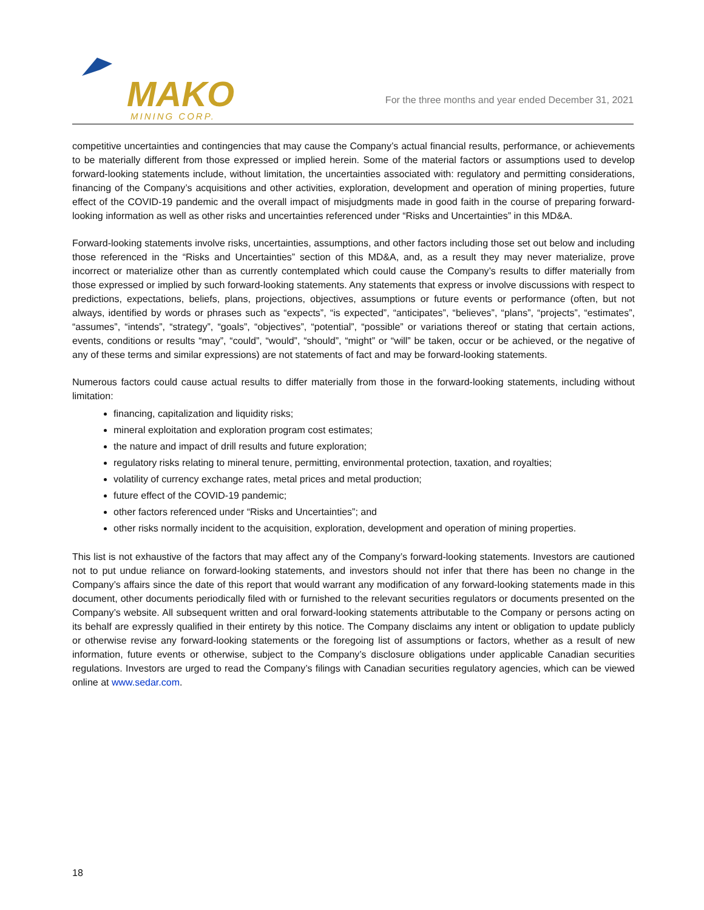MAKO
MINING CORP.
For the three months and year ended December 31, 2021
competitive uncertainties and contingencies that may cause the Company’s actual financial results, performance, or achievements to be materially different from those expressed or implied herein. Some of the material factors or assumptions used to develop forward-looking statements include, without limitation, the uncertainties associated with: regulatory and permitting considerations, financing of the Company’s acquisitions and other activities, exploration, development and operation of mining properties, future effect of the COVID-19 pandemic and the overall impact of misjudgments made in good faith in the course of preparing forward-looking information as well as other risks and uncertainties referenced under “Risks and Uncertainties” in this MD&A.
Forward-looking statements involve risks, uncertainties, assumptions, and other factors including those set out below and including those referenced in the “Risks and Uncertainties” section of this MD&A, and, as a result they may never materialize, prove incorrect or materialize other than as currently contemplated which could cause the Company’s results to differ materially from those expressed or implied by such forward-looking statements. Any statements that express or involve discussions with respect to predictions, expectations, beliefs, plans, projections, objectives, assumptions or future events or performance (often, but not always, identified by words or phrases such as “expects”, “is expected”, “anticipates”, “believes”, “plans”, “projects”, “estimates”, “assumes”, “intends”, “strategy”, “goals”, “objectives”, “potential”, “possible” or variations thereof or stating that certain actions, events, conditions or results “may”, “could”, “would”, “should”, “might” or “will” be taken, occur or be achieved, or the negative of any of these terms and similar expressions) are not statements of fact and may be forward-looking statements.
Numerous factors could cause actual results to differ materially from those in the forward-looking statements, including without limitation:
financing, capitalization and liquidity risks;
mineral exploitation and exploration program cost estimates;
the nature and impact of drill results and future exploration;
regulatory risks relating to mineral tenure, permitting, environmental protection, taxation, and royalties;
volatility of currency exchange rates, metal prices and metal production;
future effect of the COVID-19 pandemic;
other factors referenced under “Risks and Uncertainties”; and
other risks normally incident to the acquisition, exploration, development and operation of mining properties.
This list is not exhaustive of the factors that may affect any of the Company’s forward-looking statements. Investors are cautioned not to put undue reliance on forward-looking statements, and investors should not infer that there has been no change in the Company’s affairs since the date of this report that would warrant any modification of any forward-looking statements made in this document, other documents periodically filed with or furnished to the relevant securities regulators or documents presented on the Company’s website. All subsequent written and oral forward-looking statements attributable to the Company or persons acting on its behalf are expressly qualified in their entirety by this notice. The Company disclaims any intent or obligation to update publicly or otherwise revise any forward-looking statements or the foregoing list of assumptions or factors, whether as a result of new information, future events or otherwise, subject to the Company’s disclosure obligations under applicable Canadian securities regulations. Investors are urged to read the Company’s filings with Canadian securities regulatory agencies, which can be viewed online at www.sedar.com.
18